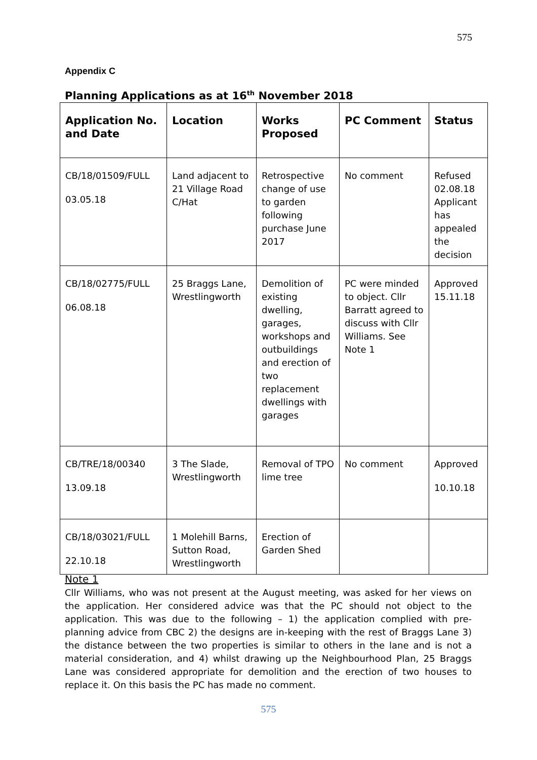575
Appendix C
Planning Applications as at 16<sup>th</sup> November 2018
| Application No. and Date | Location | Works Proposed | PC Comment | Status |
| --- | --- | --- | --- | --- |
| CB/18/01509/FULL 03.05.18 | Land adjacent to 21 Village Road C/Hat | Retrospective change of use to garden following purchase June 2017 | No comment | Refused 02.08.18 Applicant has appealed the decision |
| CB/18/02775/FULL 06.08.18 | 25 Braggs Lane, Wrestlingworth | Demolition of existing dwelling, garages, workshops and outbuildings and erection of two replacement dwellings with garages | PC were minded to object. Cllr Barratt agreed to discuss with Cllr Williams. See Note 1 | Approved 15.11.18 |
| CB/TRE/18/00340 13.09.18 | 3 The Slade, Wrestlingworth | Removal of TPO lime tree | No comment | Approved 10.10.18 |
| CB/18/03021/FULL 22.10.18 | 1 Molehill Barns, Sutton Road, Wrestlingworth | Erection of Garden Shed | | |
Note 1
Cllr Williams, who was not present at the August meeting, was asked for her views on the application. Her considered advice was that the PC should not object to the application. This was due to the following – 1) the application complied with pre-planning advice from CBC 2) the designs are in-keeping with the rest of Braggs Lane 3) the distance between the two properties is similar to others in the lane and is not a material consideration, and 4) whilst drawing up the Neighbourhood Plan, 25 Braggs Lane was considered appropriate for demolition and the erection of two houses to replace it. On this basis the PC has made no comment.
575